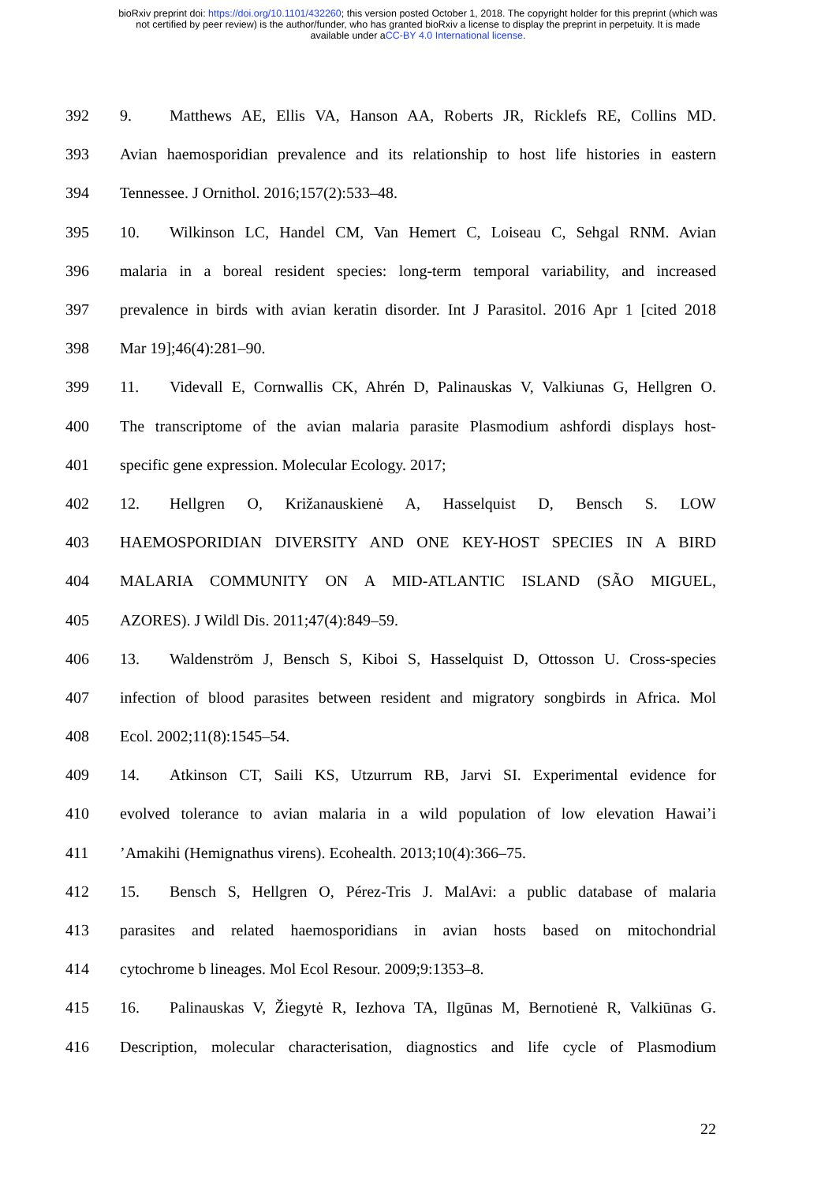bioRxiv preprint doi: https://doi.org/10.1101/432260; this version posted October 1, 2018. The copyright holder for this preprint (which was
not certified by peer review) is the author/funder, who has granted bioRxiv a license to display the preprint in perpetuity. It is made
available under aCC-BY 4.0 International license.
392 9. Matthews AE, Ellis VA, Hanson AA, Roberts JR, Ricklefs RE, Collins MD.
393 Avian haemosporidian prevalence and its relationship to host life histories in eastern
394 Tennessee. J Ornithol. 2016;157(2):533–48.
395 10. Wilkinson LC, Handel CM, Van Hemert C, Loiseau C, Sehgal RNM. Avian
396 malaria in a boreal resident species: long-term temporal variability, and increased
397 prevalence in birds with avian keratin disorder. Int J Parasitol. 2016 Apr 1 [cited 2018
398 Mar 19];46(4):281–90.
399 11. Videvall E, Cornwallis CK, Ahrén D, Palinauskas V, Valkiunas G, Hellgren O.
400 The transcriptome of the avian malaria parasite Plasmodium ashfordi displays host-
401 specific gene expression. Molecular Ecology. 2017;
402 12. Hellgren O, Križanauskienė A, Hasselquist D, Bensch S. LOW
403 HAEMOSPORIDIAN DIVERSITY AND ONE KEY-HOST SPECIES IN A BIRD
404 MALARIA COMMUNITY ON A MID-ATLANTIC ISLAND (SÃO MIGUEL,
405 AZORES). J Wildl Dis. 2011;47(4):849–59.
406 13. Waldenström J, Bensch S, Kiboi S, Hasselquist D, Ottosson U. Cross-species
407 infection of blood parasites between resident and migratory songbirds in Africa. Mol
408 Ecol. 2002;11(8):1545–54.
409 14. Atkinson CT, Saili KS, Utzurrum RB, Jarvi SI. Experimental evidence for
410 evolved tolerance to avian malaria in a wild population of low elevation Hawai’i
411’Amakihi (Hemignathus virens). Ecohealth. 2013;10(4):366–75.
412 15. Bensch S, Hellgren O, Pérez-Tris J. MalAvi: a public database of malaria
413 parasites and related haemosporidians in avian hosts based on mitochondrial
414 cytochrome b lineages. Mol Ecol Resour. 2009;9:1353–8.
415 16. Palinauskas V, Žiegytė R, Iezhova TA, Ilgūnas M, Bernotienė R, Valkiūnas G.
416 Description, molecular characterisation, diagnostics and life cycle of Plasmodium
22